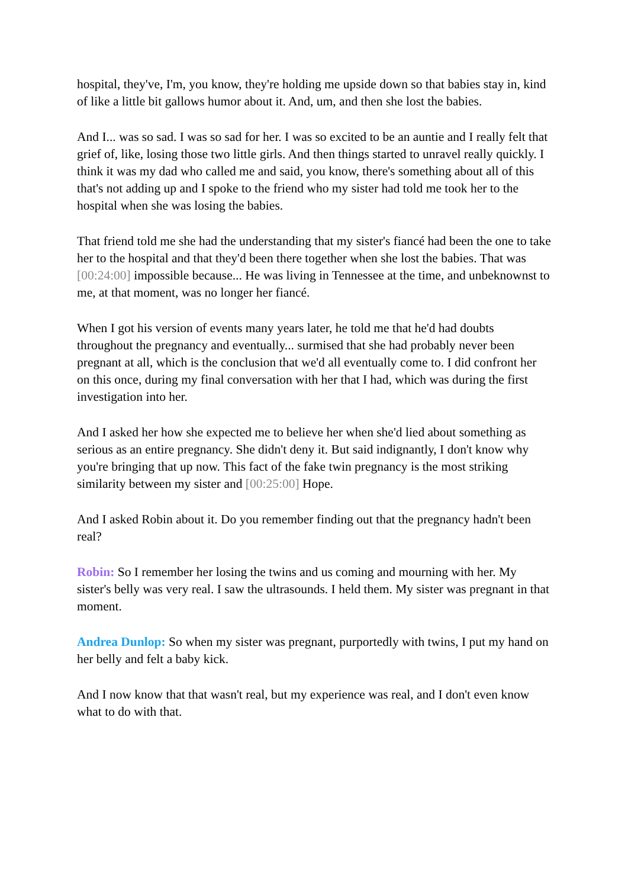hospital, they've, I'm, you know, they're holding me upside down so that babies stay in, kind of like a little bit gallows humor about it. And, um, and then she lost the babies.
And I... was so sad. I was so sad for her. I was so excited to be an auntie and I really felt that grief of, like, losing those two little girls. And then things started to unravel really quickly. I think it was my dad who called me and said, you know, there's something about all of this that's not adding up and I spoke to the friend who my sister had told me took her to the hospital when she was losing the babies.
That friend told me she had the understanding that my sister's fiancé had been the one to take her to the hospital and that they'd been there together when she lost the babies. That was [00:24:00] impossible because... He was living in Tennessee at the time, and unbeknownst to me, at that moment, was no longer her fiancé.
When I got his version of events many years later, he told me that he'd had doubts throughout the pregnancy and eventually... surmised that she had probably never been pregnant at all, which is the conclusion that we'd all eventually come to. I did confront her on this once, during my final conversation with her that I had, which was during the first investigation into her.
And I asked her how she expected me to believe her when she'd lied about something as serious as an entire pregnancy. She didn't deny it. But said indignantly, I don't know why you're bringing that up now. This fact of the fake twin pregnancy is the most striking similarity between my sister and [00:25:00] Hope.
And I asked Robin about it. Do you remember finding out that the pregnancy hadn't been real?
Robin: So I remember her losing the twins and us coming and mourning with her. My sister's belly was very real. I saw the ultrasounds. I held them. My sister was pregnant in that moment.
Andrea Dunlop: So when my sister was pregnant, purportedly with twins, I put my hand on her belly and felt a baby kick.
And I now know that that wasn't real, but my experience was real, and I don't even know what to do with that.